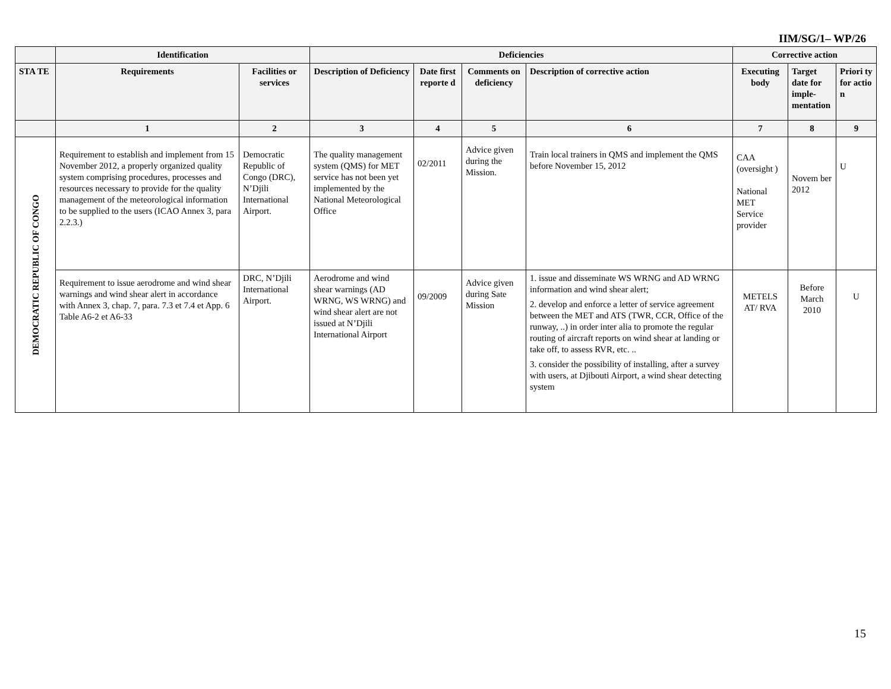IIM/SG/1– WP/26
| | Identification | | Deficiencies | | | | Corrective action | | |
| --- | --- | --- | --- | --- | --- | --- | --- | --- | --- |
| STA TE | Requirements | Facilities or services | Description of Deficiency | Date first reporte d | Comments on deficiency | Description of corrective action | Executing body | Target date for imple-mentation | Priori ty for actio n |
| | 1 | 2 | 3 | 4 | 5 | 6 | 7 | 8 | 9 |
| DEMOCRATIC REPUBLIC OF CONGO | Requirement to establish and implement from 15 November 2012, a properly organized quality system comprising procedures, processes and resources necessary to provide for the quality management of the meteorological information to be supplied to the users (ICAO Annex 3, para 2.2.3.) | Democratic Republic of Congo (DRC), N’Djili International Airport. | The quality management system (QMS) for MET service has not been yet implemented by the National Meteorological Office | 02/2011 | Advice given during the Mission. | Train local trainers in QMS and implement the QMS before November 15, 2012 | CAA (oversight ) National MET Service provider | Novem ber 2012 | U |
| | Requirement to issue aerodrome and wind shear warnings and wind shear alert in accordance with Annex 3, chap. 7, para. 7.3 et 7.4 et App. 6 Table A6-2 et A6-33 | DRC, N’Djili International Airport. | Aerodrome and wind shear warnings (AD WRNG, WS WRNG) and wind shear alert are not issued at N’Djili International Airport | 09/2009 | Advice given during Sate Mission | 1. issue and disseminate WS WRNG and AD WRNG information and wind shear alert; 2. develop and enforce a letter of service agreement between the MET and ATS (TWR, CCR, Office of the runway, ..) in order inter alia to promote the regular routing of aircraft reports on wind shear at landing or take off, to assess RVR, etc. .. 3. consider the possibility of installing, after a survey with users, at Djibouti Airport, a wind shear detecting system | METELS AT/ RVA | Before March 2010 | U |
15